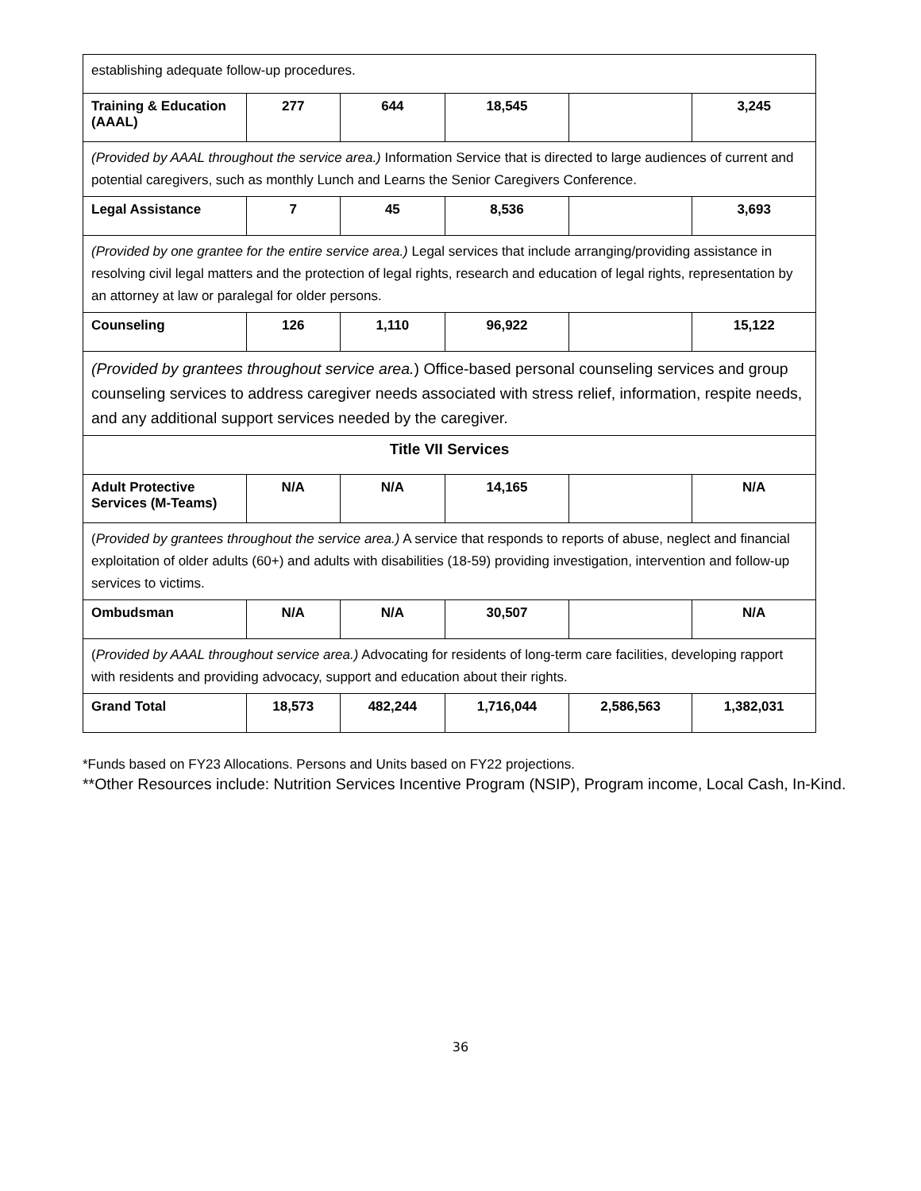| establishing adequate follow-up procedures. | | | | | |
| Training & Education (AAAL) | 277 | 644 | 18,545 | | 3,245 |
| (Provided by AAAL throughout the service area.) Information Service that is directed to large audiences of current and potential caregivers, such as monthly Lunch and Learns the Senior Caregivers Conference. | | | | | |
| Legal Assistance | 7 | 45 | 8,536 | | 3,693 |
| (Provided by one grantee for the entire service area.) Legal services that include arranging/providing assistance in resolving civil legal matters and the protection of legal rights, research and education of legal rights, representation by an attorney at law or paralegal for older persons. | | | | | |
| Counseling | 126 | 1,110 | 96,922 | | 15,122 |
| (Provided by grantees throughout service area. ) Office-based personal counseling services and group counseling services to address caregiver needs associated with stress relief, information, respite needs, and any additional support services needed by the caregiver. | | | | | |
| Title VII Services | | | | | |
| Adult Protective Services (M-Teams) | N/A | N/A | 14,165 | | N/A |
| ( Provided by grantees throughout the service area.) A service that responds to reports of abuse, neglect and financial exploitation of older adults (60+) and adults with disabilities (18-59) providing investigation, intervention and follow-up services to victims. | | | | | |
| Ombudsman | N/A | N/A | 30,507 | | N/A |
| ( Provided by AAAL throughout service area.) Advocating for residents of long-term care facilities, developing rapport with residents and providing advocacy, support and education about their rights. | | | | | |
| Grand Total | 18,573 | 482,244 | 1,716,044 | 2,586,563 | 1,382,031 |
*Funds based on FY23 Allocations. Persons and Units based on FY22 projections.
**Other Resources include: Nutrition Services Incentive Program (NSIP), Program income, Local Cash, In-Kind.
36